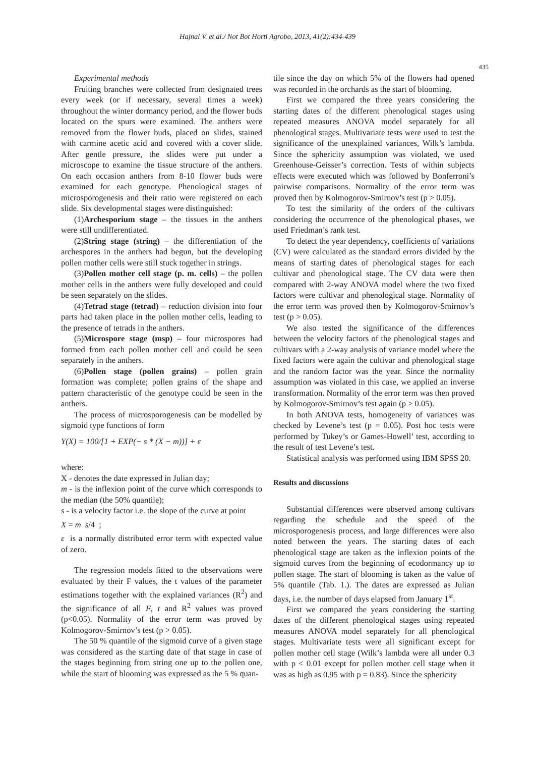Hajnal V. et al./ Not Bot Horti Agrobo, 2013, 41(2):434-439
435
Experimental methods
Fruiting branches were collected from designated trees every week (or if necessary, several times a week) throughout the winter dormancy period, and the flower buds located on the spurs were examined. The anthers were removed from the flower buds, placed on slides, stained with carmine acetic acid and covered with a cover slide. After gentle pressure, the slides were put under a microscope to examine the tissue structure of the anthers. On each occasion anthers from 8-10 flower buds were examined for each genotype. Phenological stages of microsporogenesis and their ratio were registered on each slide. Six developmental stages were distinguished:
(1)Archesporium stage – the tissues in the anthers were still undifferentiated.
(2)String stage (string) – the differentiation of the archespores in the anthers had begun, but the developing pollen mother cells were still stuck together in strings.
(3)Pollen mother cell stage (p. m. cells) – the pollen mother cells in the anthers were fully developed and could be seen separately on the slides.
(4)Tetrad stage (tetrad) – reduction division into four parts had taken place in the pollen mother cells, leading to the presence of tetrads in the anthers.
(5)Microspore stage (msp) – four microspores had formed from each pollen mother cell and could be seen separately in the anthers.
(6)Pollen stage (pollen grains) – pollen grain formation was complete; pollen grains of the shape and pattern characteristic of the genotype could be seen in the anthers.
The process of microsporogenesis can be modelled by sigmoid type functions of form
Y(X) = 100/[1 + EXP(− s * (X − m))] + ε
where:
X - denotes the date expressed in Julian day;
m - is the inflexion point of the curve which corresponds to the median (the 50% quantile);
s - is a velocity factor i.e. the slope of the curve at point
X = m s/4 ;
ε is a normally distributed error term with expected value of zero.
The regression models fitted to the observations were evaluated by their F values, the t values of the parameter estimations together with the explained variances (R<sup>2</sup>) and the significance of all F, t and R<sup>2</sup> values was proved (p<0.05). Normality of the error term was proved by Kolmogorov-Smirnov’s test (p > 0.05).
The 50 % quantile of the sigmoid curve of a given stage was considered as the starting date of that stage in case of the stages beginning from string one up to the pollen one, while the start of blooming was expressed as the 5 % quan-
tile since the day on which 5% of the flowers had opened was recorded in the orchards as the start of blooming.
First we compared the three years considering the starting dates of the different phenological stages using repeated measures ANOVA model separately for all phenological stages. Multivariate tests were used to test the significance of the unexplained variances, Wilk’s lambda. Since the sphericity assumption was violated, we used Greenhouse-Geisser’s correction. Tests of within subjects effects were executed which was followed by Bonferroni’s pairwise comparisons. Normality of the error term was proved then by Kolmogorov-Smirnov’s test (p > 0.05).
To test the similarity of the orders of the cultivars considering the occurrence of the phenological phases, we used Friedman’s rank test.
To detect the year dependency, coefficients of variations (CV) were calculated as the standard errors divided by the means of starting dates of phenological stages for each cultivar and phenological stage. The CV data were then compared with 2-way ANOVA model where the two fixed factors were cultivar and phenological stage. Normality of the error term was proved then by Kolmogorov-Smirnov’s test (p > 0.05).
We also tested the significance of the differences between the velocity factors of the phenological stages and cultivars with a 2-way analysis of variance model where the fixed factors were again the cultivar and phenological stage and the random factor was the year. Since the normality assumption was violated in this case, we applied an inverse transformation. Normality of the error term was then proved by Kolmogorov-Smirnov’s test again (p > 0.05).
In both ANOVA tests, homogeneity of variances was checked by Levene’s test (p = 0.05). Post hoc tests were performed by Tukey’s or Games-Howell’ test, according to the result of test Levene’s test.
Statistical analysis was performed using IBM SPSS 20.
Results and discussions
Substantial differences were observed among cultivars regarding the schedule and the speed of the microsporogenesis process, and large differences were also noted between the years. The starting dates of each phenological stage are taken as the inflexion points of the sigmoid curves from the beginning of ecodormancy up to pollen stage. The start of blooming is taken as the value of 5% quantile (Tab. 1.). The dates are expressed as Julian days, i.e. the number of days elapsed from January 1<sup>st</sup>.
First we compared the years considering the starting dates of the different phenological stages using repeated measures ANOVA model separately for all phenological stages. Multivariate tests were all significant except for pollen mother cell stage (Wilk’s lambda were all under 0.3 with p < 0.01 except for pollen mother cell stage when it was as high as 0.95 with p = 0.83). Since the sphericity